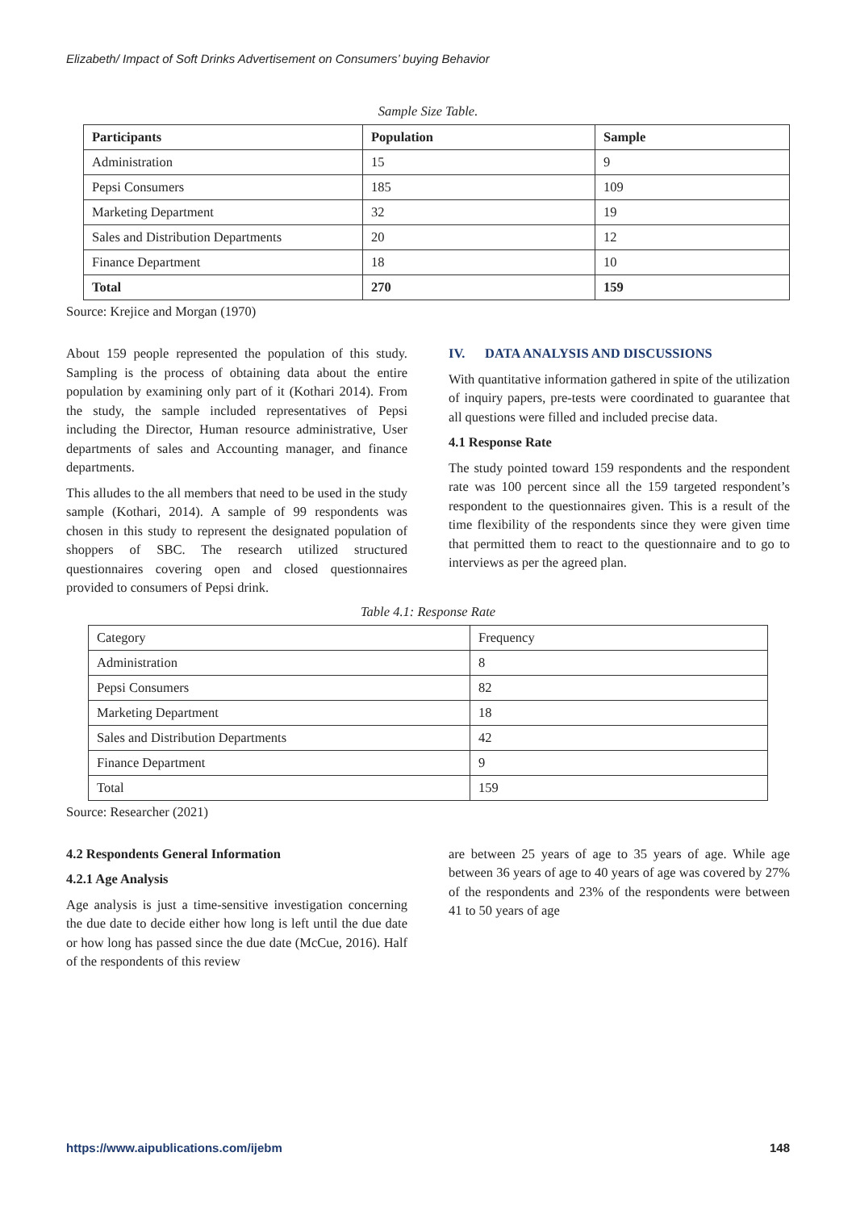Elizabeth/ Impact of Soft Drinks Advertisement on Consumers’ buying Behavior
Sample Size Table.
| Participants | Population | Sample |
| --- | --- | --- |
| Administration | 15 | 9 |
| Pepsi Consumers | 185 | 109 |
| Marketing Department | 32 | 19 |
| Sales and Distribution Departments | 20 | 12 |
| Finance Department | 18 | 10 |
| Total | 270 | 159 |
Source: Krejice and Morgan (1970)
About 159 people represented the population of this study. Sampling is the process of obtaining data about the entire population by examining only part of it (Kothari 2014). From the study, the sample included representatives of Pepsi including the Director, Human resource administrative, User departments of sales and Accounting manager, and finance departments.
This alludes to the all members that need to be used in the study sample (Kothari, 2014). A sample of 99 respondents was chosen in this study to represent the designated population of shoppers of SBC. The research utilized structured questionnaires covering open and closed questionnaires provided to consumers of Pepsi drink.
IV. DATA ANALYSIS AND DISCUSSIONS
With quantitative information gathered in spite of the utilization of inquiry papers, pre-tests were coordinated to guarantee that all questions were filled and included precise data.
4.1 Response Rate
The study pointed toward 159 respondents and the respondent rate was 100 percent since all the 159 targeted respondent’s respondent to the questionnaires given. This is a result of the time flexibility of the respondents since they were given time that permitted them to react to the questionnaire and to go to interviews as per the agreed plan.
Table 4.1: Response Rate
| Category | Frequency |
| Administration | 8 |
| Pepsi Consumers | 82 |
| Marketing Department | 18 |
| Sales and Distribution Departments | 42 |
| Finance Department | 9 |
| Total | 159 |
Source: Researcher (2021)
4.2 Respondents General Information
4.2.1 Age Analysis
Age analysis is just a time-sensitive investigation concerning the due date to decide either how long is left until the due date or how long has passed since the due date (McCue, 2016). Half of the respondents of this review
are between 25 years of age to 35 years of age. While age between 36 years of age to 40 years of age was covered by 27% of the respondents and 23% of the respondents were between 41 to 50 years of age
https://www.aipublications.com/ijebm 148